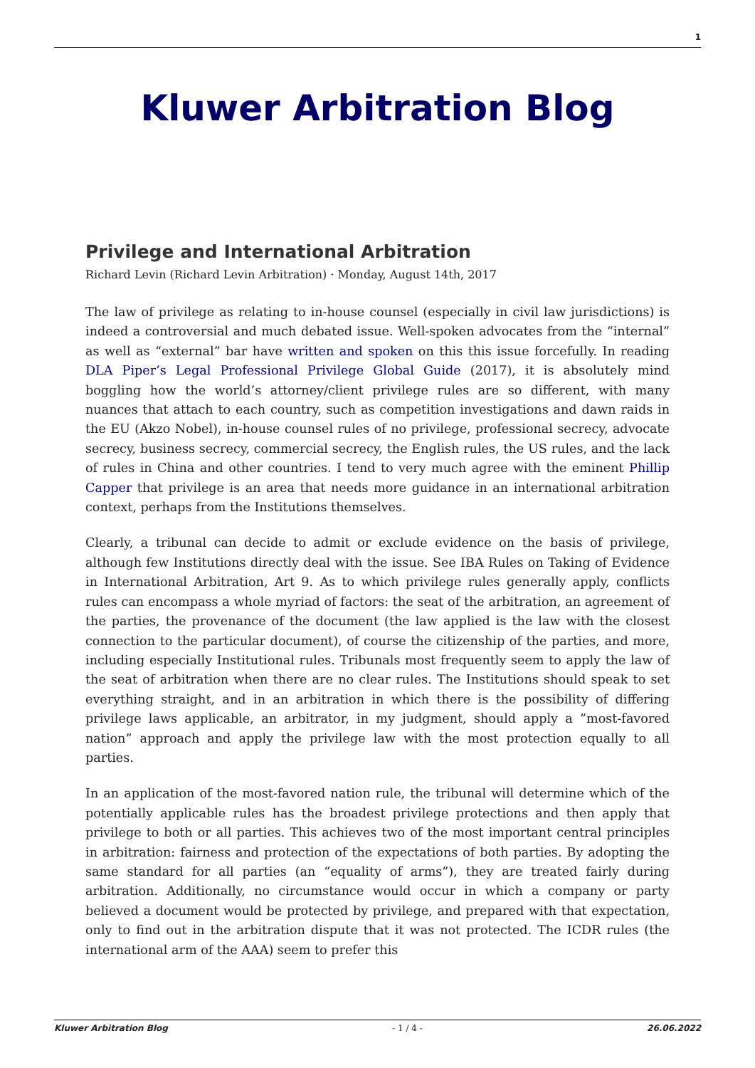1
Kluwer Arbitration Blog
Privilege and International Arbitration
Richard Levin (Richard Levin Arbitration) · Monday, August 14th, 2017
The law of privilege as relating to in-house counsel (especially in civil law jurisdictions) is indeed a controversial and much debated issue. Well-spoken advocates from the “internal” as well as “external” bar have written and spoken on this this issue forcefully. In reading DLA Piper’s Legal Professional Privilege Global Guide (2017), it is absolutely mind boggling how the world’s attorney/client privilege rules are so different, with many nuances that attach to each country, such as competition investigations and dawn raids in the EU (Akzo Nobel), in-house counsel rules of no privilege, professional secrecy, advocate secrecy, business secrecy, commercial secrecy, the English rules, the US rules, and the lack of rules in China and other countries. I tend to very much agree with the eminent Phillip Capper that privilege is an area that needs more guidance in an international arbitration context, perhaps from the Institutions themselves.
Clearly, a tribunal can decide to admit or exclude evidence on the basis of privilege, although few Institutions directly deal with the issue. See IBA Rules on Taking of Evidence in International Arbitration, Art 9. As to which privilege rules generally apply, conflicts rules can encompass a whole myriad of factors: the seat of the arbitration, an agreement of the parties, the provenance of the document (the law applied is the law with the closest connection to the particular document), of course the citizenship of the parties, and more, including especially Institutional rules. Tribunals most frequently seem to apply the law of the seat of arbitration when there are no clear rules. The Institutions should speak to set everything straight, and in an arbitration in which there is the possibility of differing privilege laws applicable, an arbitrator, in my judgment, should apply a ”most-favored nation” approach and apply the privilege law with the most protection equally to all parties.
In an application of the most-favored nation rule, the tribunal will determine which of the potentially applicable rules has the broadest privilege protections and then apply that privilege to both or all parties. This achieves two of the most important central principles in arbitration: fairness and protection of the expectations of both parties. By adopting the same standard for all parties (an “equality of arms”), they are treated fairly during arbitration. Additionally, no circumstance would occur in which a company or party believed a document would be protected by privilege, and prepared with that expectation, only to find out in the arbitration dispute that it was not protected. The ICDR rules (the international arm of the AAA) seem to prefer this
Kluwer Arbitration Blog - 1 / 4 - 26.06.2022